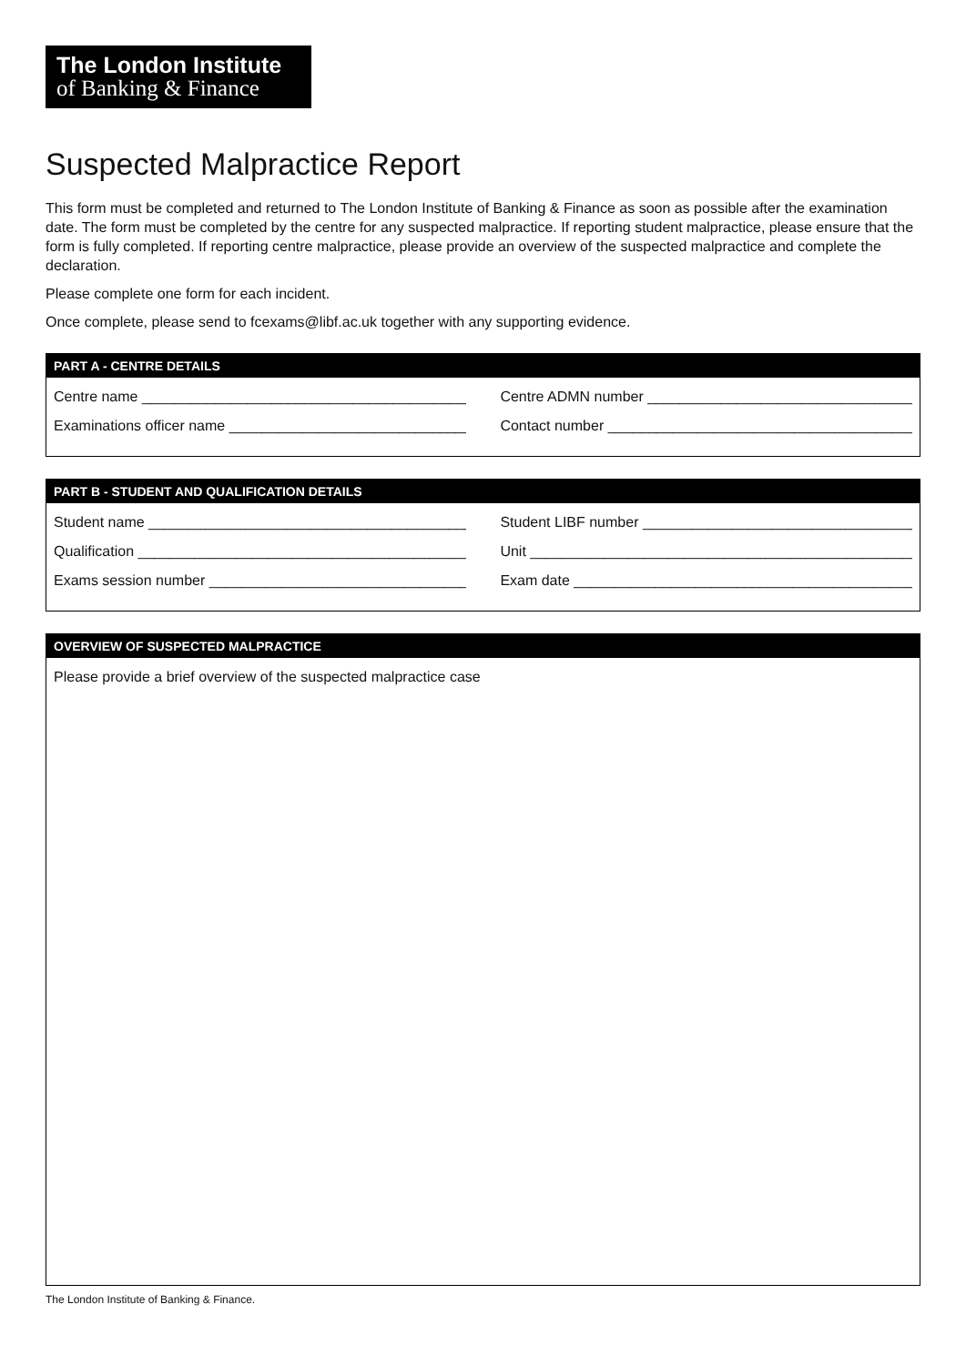The London Institute
of Banking & Finance
Suspected Malpractice Report
This form must be completed and returned to The London Institute of Banking & Finance as soon as possible after the examination date. The form must be completed by the centre for any suspected malpractice. If reporting student malpractice, please ensure that the form is fully completed. If reporting centre malpractice, please provide an overview of the suspected malpractice and complete the declaration.
Please complete one form for each incident.
Once complete, please send to fcexams@libf.ac.uk together with any supporting evidence.
PART A - CENTRE DETAILS
Centre name ______________________________________________ Centre ADMN number ______________________________________
Examinations officer name _________________________________ Contact number ___________________________________________
PART B - STUDENT AND QUALIFICATION DETAILS
Student name ____________________________________________ Student LIBF number ______________________________________
Qualification _____________________________________________ Unit ______________________________________________________
Exams session number ____________________________________ Exam date _________________________________________________
OVERVIEW OF SUSPECTED MALPRACTICE
Please provide a brief overview of the suspected malpractice case
The London Institute of Banking & Finance.